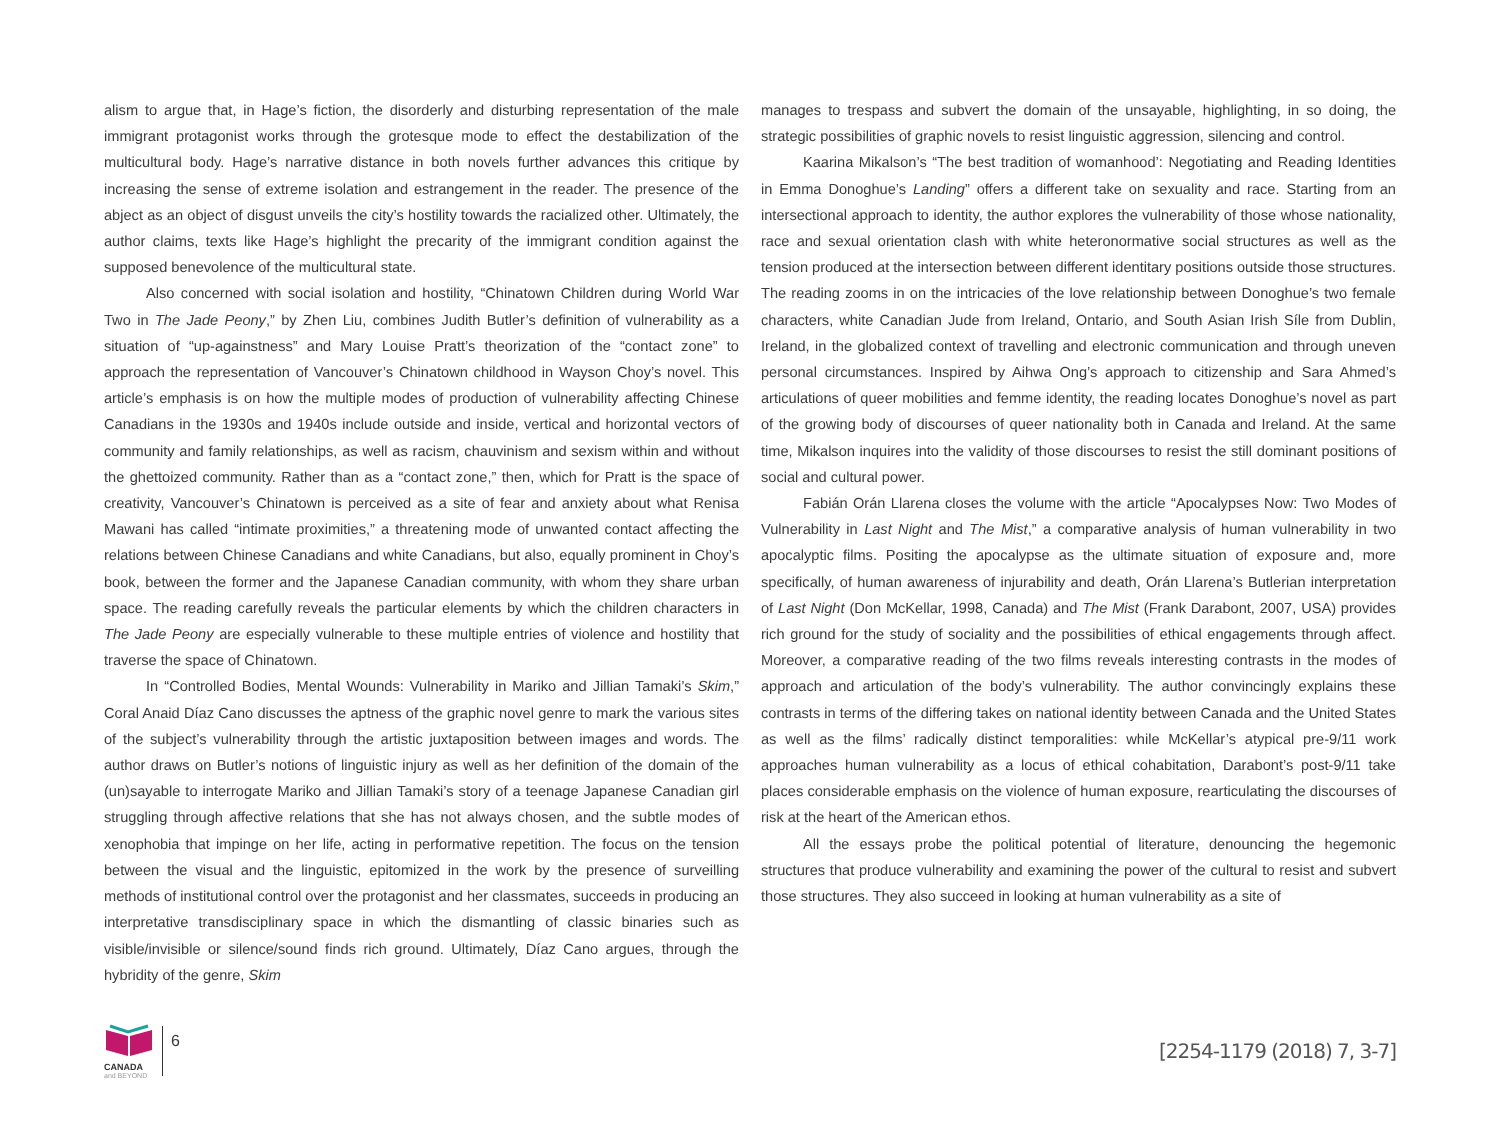alism to argue that, in Hage’s fiction, the disorderly and disturbing representation of the male immigrant protagonist works through the grotesque mode to effect the destabilization of the multicultural body. Hage’s narrative distance in both novels further advances this critique by increasing the sense of extreme isolation and estrangement in the reader. The presence of the abject as an object of disgust unveils the city’s hostility towards the racialized other. Ultimately, the author claims, texts like Hage’s highlight the precarity of the immigrant condition against the supposed benevolence of the multicultural state.
Also concerned with social isolation and hostility, “Chinatown Children during World War Two in The Jade Peony,” by Zhen Liu, combines Judith Butler’s definition of vulnerability as a situation of “up-againstness” and Mary Louise Pratt’s theorization of the “contact zone” to approach the representation of Vancouver’s Chinatown childhood in Wayson Choy’s novel. This article’s emphasis is on how the multiple modes of production of vulnerability affecting Chinese Canadians in the 1930s and 1940s include outside and inside, vertical and horizontal vectors of community and family relationships, as well as racism, chauvinism and sexism within and without the ghettoized community. Rather than as a “contact zone,” then, which for Pratt is the space of creativity, Vancouver’s Chinatown is perceived as a site of fear and anxiety about what Renisa Mawani has called “intimate proximities,” a threatening mode of unwanted contact affecting the relations between Chinese Canadians and white Canadians, but also, equally prominent in Choy’s book, between the former and the Japanese Canadian community, with whom they share urban space. The reading carefully reveals the particular elements by which the children characters in The Jade Peony are especially vulnerable to these multiple entries of violence and hostility that traverse the space of Chinatown.
In “Controlled Bodies, Mental Wounds: Vulnerability in Mariko and Jillian Tamaki’s Skim,” Coral Anaid Díaz Cano discusses the aptness of the graphic novel genre to mark the various sites of the subject’s vulnerability through the artistic juxtaposition between images and words. The author draws on Butler’s notions of linguistic injury as well as her definition of the domain of the (un)sayable to interrogate Mariko and Jillian Tamaki’s story of a teenage Japanese Canadian girl struggling through affective relations that she has not always chosen, and the subtle modes of xenophobia that impinge on her life, acting in performative repetition. The focus on the tension between the visual and the linguistic, epitomized in the work by the presence of surveilling methods of institutional control over the protagonist and her classmates, succeeds in producing an interpretative transdisciplinary space in which the dismantling of classic binaries such as visible/invisible or silence/sound finds rich ground. Ultimately, Díaz Cano argues, through the hybridity of the genre, Skim
manages to trespass and subvert the domain of the unsayable, highlighting, in so doing, the strategic possibilities of graphic novels to resist linguistic aggression, silencing and control.
Kaarina Mikalson’s “The best tradition of womanhood’: Negotiating and Reading Identities in Emma Donoghue’s Landing” offers a different take on sexuality and race. Starting from an intersectional approach to identity, the author explores the vulnerability of those whose nationality, race and sexual orientation clash with white heteronormative social structures as well as the tension produced at the intersection between different identitary positions outside those structures. The reading zooms in on the intricacies of the love relationship between Donoghue’s two female characters, white Canadian Jude from Ireland, Ontario, and South Asian Irish Síle from Dublin, Ireland, in the globalized context of travelling and electronic communication and through uneven personal circumstances. Inspired by Aihwa Ong’s approach to citizenship and Sara Ahmed’s articulations of queer mobilities and femme identity, the reading locates Donoghue’s novel as part of the growing body of discourses of queer nationality both in Canada and Ireland. At the same time, Mikalson inquires into the validity of those discourses to resist the still dominant positions of social and cultural power.
Fabián Orán Llarena closes the volume with the article “Apocalypses Now: Two Modes of Vulnerability in Last Night and The Mist,” a comparative analysis of human vulnerability in two apocalyptic films. Positing the apocalypse as the ultimate situation of exposure and, more specifically, of human awareness of injurability and death, Orán Llarena’s Butlerian interpretation of Last Night (Don McKellar, 1998, Canada) and The Mist (Frank Darabont, 2007, USA) provides rich ground for the study of sociality and the possibilities of ethical engagements through affect. Moreover, a comparative reading of the two films reveals interesting contrasts in the modes of approach and articulation of the body’s vulnerability. The author convincingly explains these contrasts in terms of the differing takes on national identity between Canada and the United States as well as the films’ radically distinct temporalities: while McKellar’s atypical pre-9/11 work approaches human vulnerability as a locus of ethical cohabitation, Darabont’s post-9/11 take places considerable emphasis on the violence of human exposure, rearticulating the discourses of risk at the heart of the American ethos.
All the essays probe the political potential of literature, denouncing the hegemonic structures that produce vulnerability and examining the power of the cultural to resist and subvert those structures. They also succeed in looking at human vulnerability as a site of
CANADA
and BEYOND
6
[2254-1179 (2018) 7, 3-7]